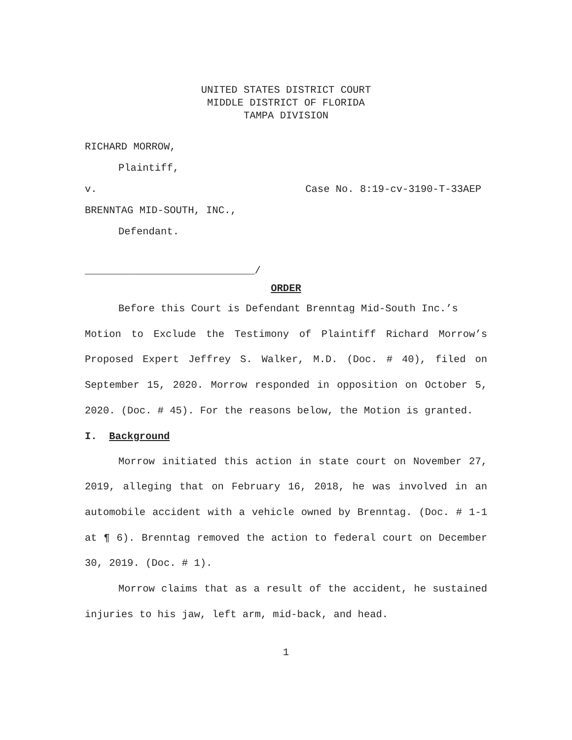UNITED STATES DISTRICT COURT
MIDDLE DISTRICT OF FLORIDA
TAMPA DIVISION
RICHARD MORROW,
Plaintiff,
v. Case No. 8:19-cv-3190-T-33AEP
BRENNTAG MID-SOUTH, INC.,
Defendant.
____________________________/
ORDER
Before this Court is Defendant Brenntag Mid-South Inc.’s
Motion to Exclude the Testimony of Plaintiff Richard Morrow’s Proposed Expert Jeffrey S. Walker, M.D. (Doc. # 40), filed on September 15, 2020. Morrow responded in opposition on October 5, 2020. (Doc. # 45). For the reasons below, the Motion is granted.
I. Background
Morrow initiated this action in state court on November 27, 2019, alleging that on February 16, 2018, he was involved in an automobile accident with a vehicle owned by Brenntag. (Doc. # 1-1 at ¶ 6). Brenntag removed the action to federal court on December 30, 2019. (Doc. # 1).
Morrow claims that as a result of the accident, he sustained injuries to his jaw, left arm, mid-back, and head.
1